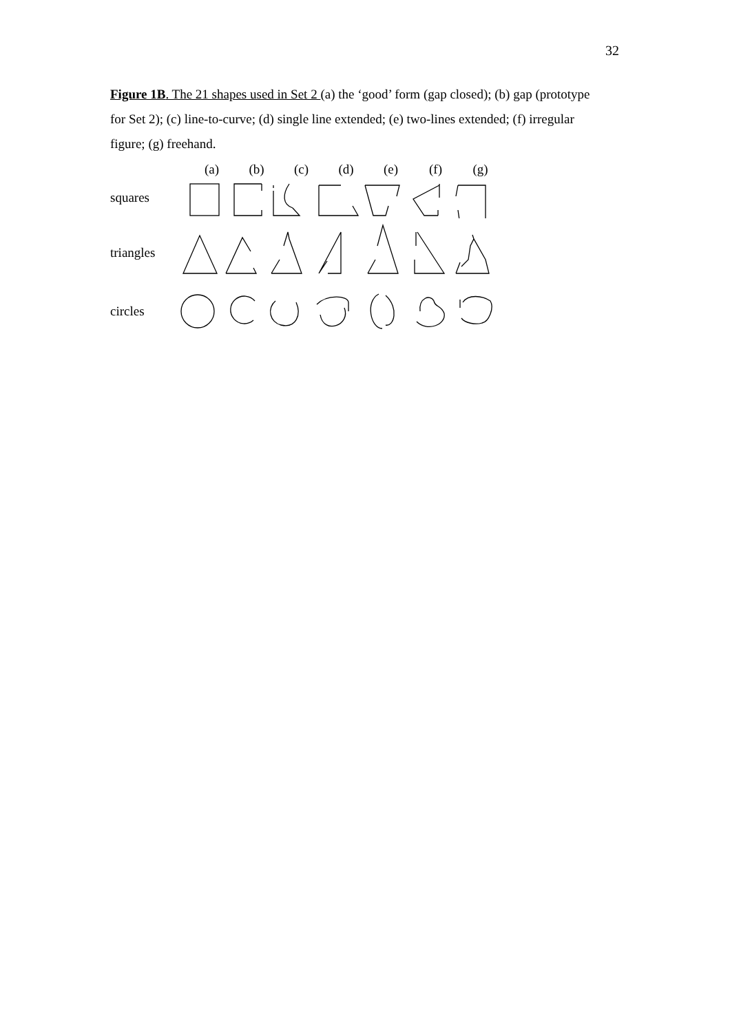32
Figure 1B. The 21 shapes used in Set 2 (a) the ‘good’ form (gap closed); (b) gap (prototype for Set 2); (c) line-to-curve; (d) single line extended; (e) two-lines extended; (f) irregular figure; (g) freehand.
(a) (b) (c) (d) (e) (f) (g)
squares
triangles
circles